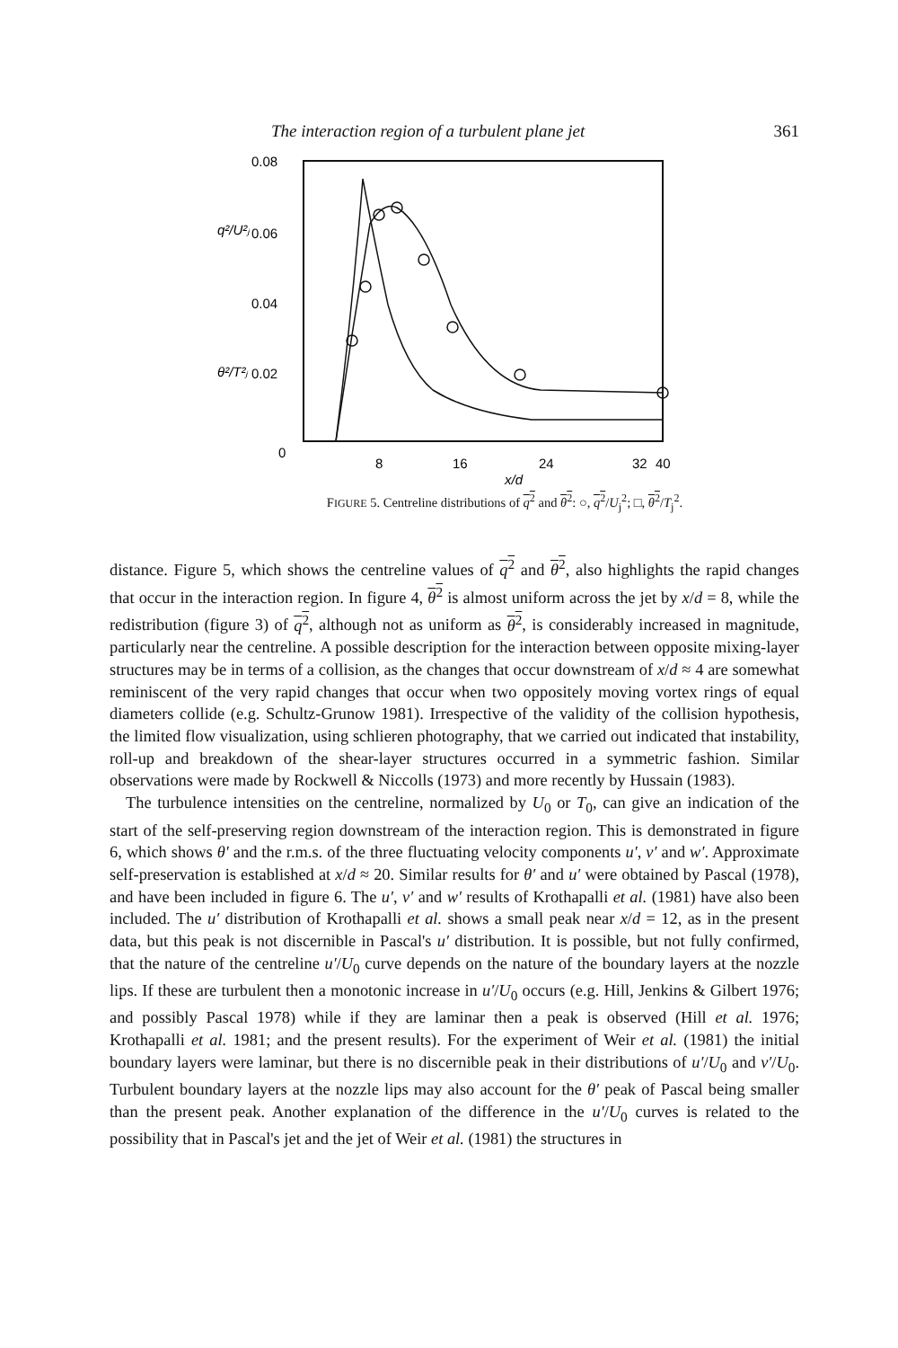The interaction region of a turbulent plane jet 361
0.08
0.06
0.04
0.02
0
8
16
24
32
40
x/d
q²/U²ⱼ
θ²/T²ⱼ
FIGURE 5. Centreline distributions of q<sup>2</sup> and θ<sup>2</sup>: ○, q<sup>2</sup>/U<sub>j</sub><sup>2</sup>; □, θ<sup>2</sup>/T<sub>j</sub><sup>2</sup>.
distance. Figure 5, which shows the centreline values of q<sup>2</sup> and θ<sup>2</sup>, also highlights the rapid changes that occur in the interaction region. In figure 4, θ<sup>2</sup> is almost uniform across the jet by x/d = 8, while the redistribution (figure 3) of q<sup>2</sup>, although not as uniform as θ<sup>2</sup>, is considerably increased in magnitude, particularly near the centreline. A possible description for the interaction between opposite mixing-layer structures may be in terms of a collision, as the changes that occur downstream of x/d ≈ 4 are somewhat reminiscent of the very rapid changes that occur when two oppositely moving vortex rings of equal diameters collide (e.g. Schultz-Grunow 1981). Irrespective of the validity of the collision hypothesis, the limited flow visualization, using schlieren photography, that we carried out indicated that instability, roll-up and breakdown of the shear-layer structures occurred in a symmetric fashion. Similar observations were made by Rockwell & Niccolls (1973) and more recently by Hussain (1983).
The turbulence intensities on the centreline, normalized by U<sub>0</sub> or T<sub>0</sub>, can give an indication of the start of the self-preserving region downstream of the interaction region. This is demonstrated in figure 6, which shows θ′ and the r.m.s. of the three fluctuating velocity components u′, v′ and w′. Approximate self-preservation is established at x/d ≈ 20. Similar results for θ′ and u′ were obtained by Pascal (1978), and have been included in figure 6. The u′, v′ and w′ results of Krothapalli et al. (1981) have also been included. The u′ distribution of Krothapalli et al. shows a small peak near x/d = 12, as in the present data, but this peak is not discernible in Pascal's u′ distribution. It is possible, but not fully confirmed, that the nature of the centreline u′/U<sub>0</sub> curve depends on the nature of the boundary layers at the nozzle lips. If these are turbulent then a monotonic increase in u′/U<sub>0</sub> occurs (e.g. Hill, Jenkins & Gilbert 1976; and possibly Pascal 1978) while if they are laminar then a peak is observed (Hill et al. 1976; Krothapalli et al. 1981; and the present results). For the experiment of Weir et al. (1981) the initial boundary layers were laminar, but there is no discernible peak in their distributions of u′/U<sub>0</sub> and v′/U<sub>0</sub>. Turbulent boundary layers at the nozzle lips may also account for the θ′ peak of Pascal being smaller than the present peak. Another explanation of the difference in the u′/U<sub>0</sub> curves is related to the possibility that in Pascal's jet and the jet of Weir et al. (1981) the structures in